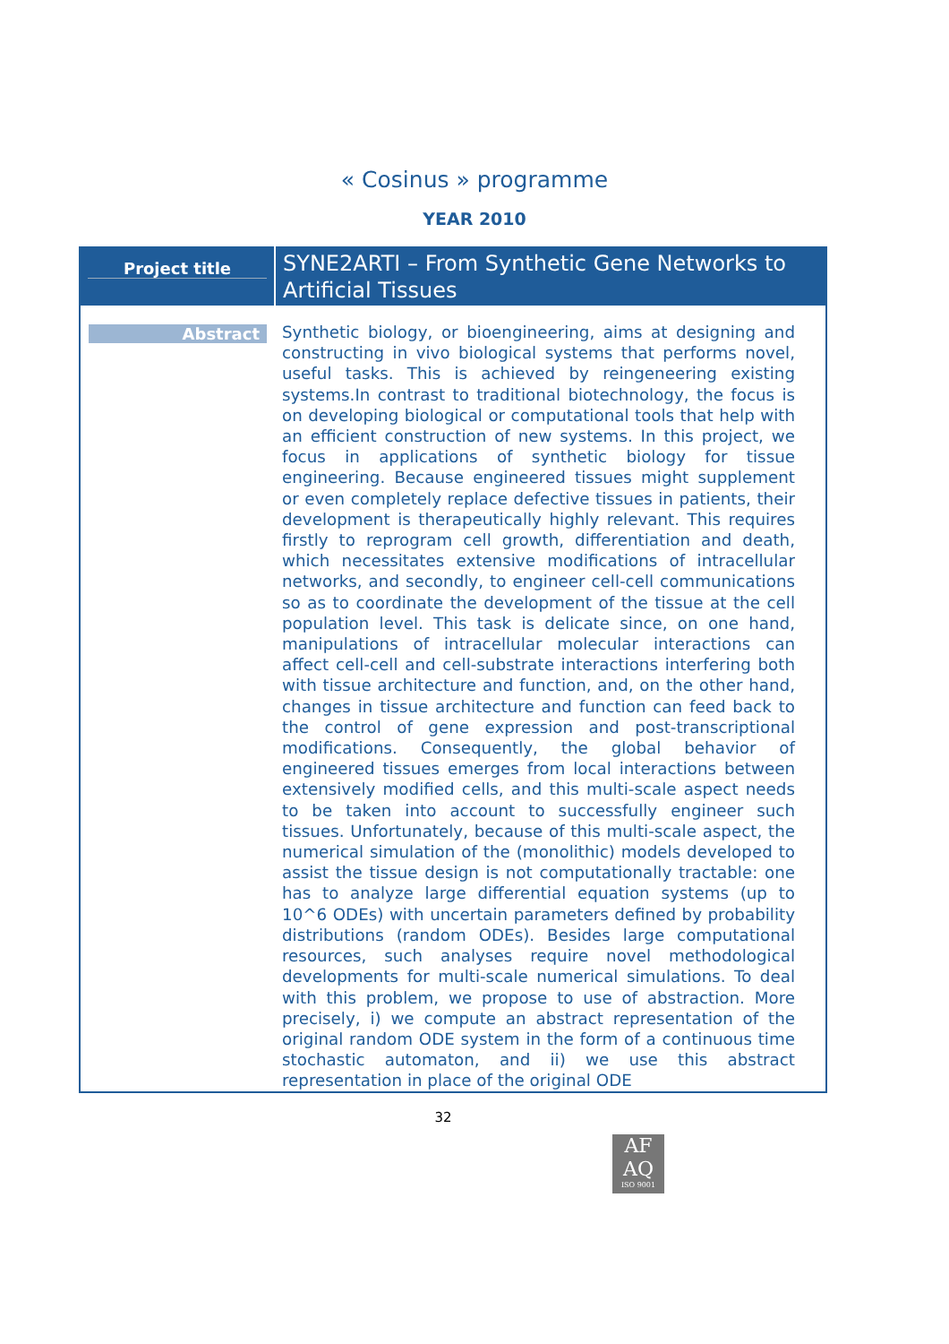« Cosinus » programme
YEAR 2010
| Project title | SYNE2ARTI – From Synthetic Gene Networks to Artificial Tissues |
| Abstract | Synthetic biology, or bioengineering, aims at designing and constructing in vivo biological systems that performs novel, useful tasks. This is achieved by reingeneering existing systems.In contrast to traditional biotechnology, the focus is on developing biological or computational tools that help with an efficient construction of new systems. In this project, we focus in applications of synthetic biology for tissue engineering. Because engineered tissues might supplement or even completely replace defective tissues in patients, their development is therapeutically highly relevant. This requires firstly to reprogram cell growth, differentiation and death, which necessitates extensive modifications of intracellular networks, and secondly, to engineer cell-cell communications so as to coordinate the development of the tissue at the cell population level. This task is delicate since, on one hand, manipulations of intracellular molecular interactions can affect cell-cell and cell-substrate interactions interfering both with tissue architecture and function, and, on the other hand, changes in tissue architecture and function can feed back to the control of gene expression and post-transcriptional modifications. Consequently, the global behavior of engineered tissues emerges from local interactions between extensively modified cells, and this multi-scale aspect needs to be taken into account to successfully engineer such tissues. Unfortunately, because of this multi-scale aspect, the numerical simulation of the (monolithic) models developed to assist the tissue design is not computationally tractable: one has to analyze large differential equation systems (up to 10^6 ODEs) with uncertain parameters defined by probability distributions (random ODEs). Besides large computational resources, such analyses require novel methodological developments for multi-scale numerical simulations. To deal with this problem, we propose to use of abstraction. More precisely, i) we compute an abstract representation of the original random ODE system in the form of a continuous time stochastic automaton, and ii) we use this abstract representation in place of the original ODE |
32
AF AQ
ISO 9001